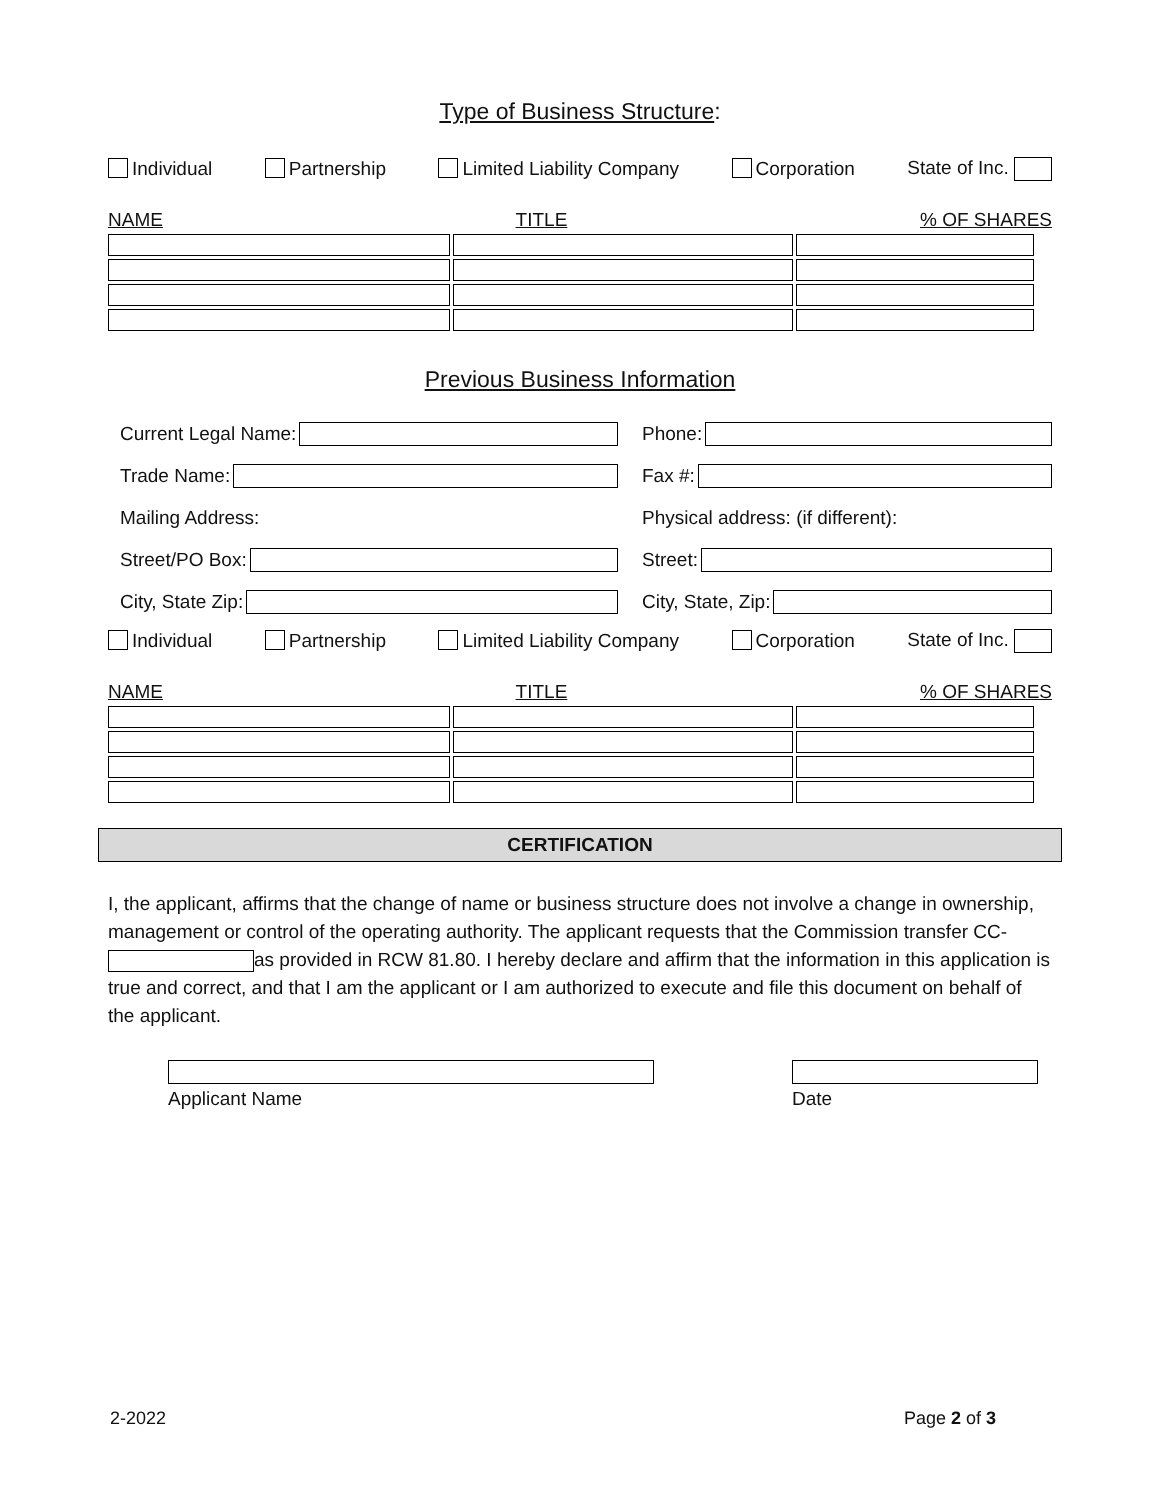Type of Business Structure:
Individual Partnership Limited Liability Company Corporation State of Inc.
NAME TITLE% OF SHARES
Previous Business Information
Current Legal Name:
Trade Name:
Mailing Address:
Street/PO Box:
City, State Zip:
Phone:
Fax #:
Physical address: (if different):
Street:
City, State, Zip:
Individual Partnership Limited Liability Company Corporation State of Inc.
NAME TITLE% OF SHARES
CERTIFICATION
I, the applicant, affirms that the change of name or business structure does not involve a change in ownership, management or control of the operating authority. The applicant requests that the Commission transfer CC- as provided in RCW 81.80. I hereby declare and affirm that the information in this application is true and correct, and that I am the applicant or I am authorized to execute and file this document on behalf of the applicant.
Applicant Name Date
2-2022 Page 2 of 3